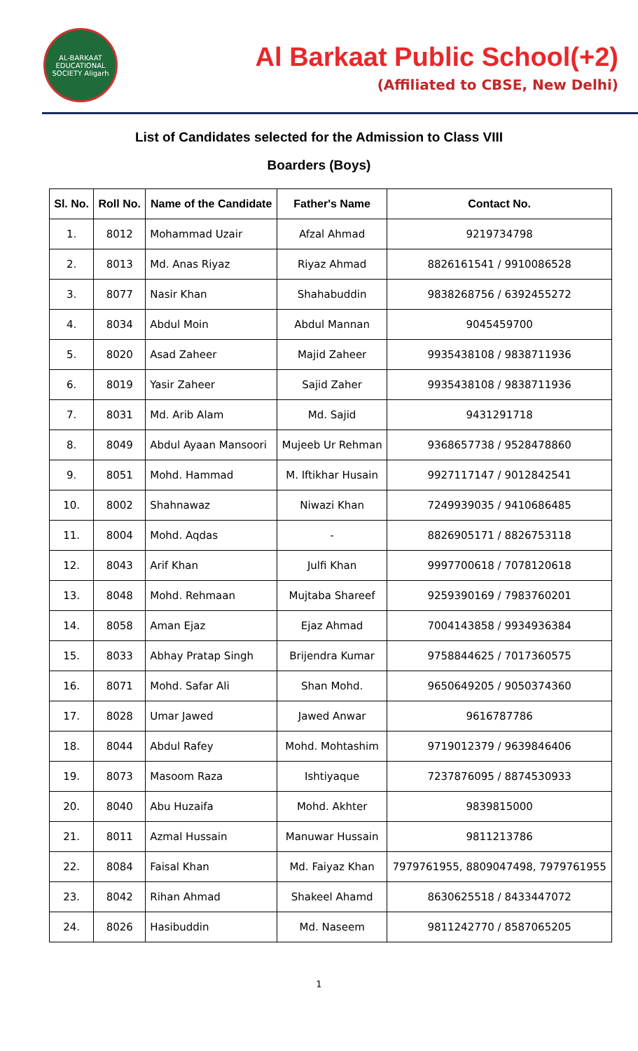AL-BARKAAT EDUCATIONAL SOCIETY Aligarh
Al Barkaat Public School(+2)
(Affiliated to CBSE, New Delhi)
List of Candidates selected for the Admission to Class VIII
Boarders (Boys)
| Sl. No. | Roll No. | Name of the Candidate | Father's Name | Contact No. |
| --- | --- | --- | --- | --- |
| 1. | 8012 | Mohammad Uzair | Afzal Ahmad | 9219734798 |
| 2. | 8013 | Md. Anas Riyaz | Riyaz Ahmad | 8826161541 / 9910086528 |
| 3. | 8077 | Nasir Khan | Shahabuddin | 9838268756 / 6392455272 |
| 4. | 8034 | Abdul Moin | Abdul Mannan | 9045459700 |
| 5. | 8020 | Asad Zaheer | Majid Zaheer | 9935438108 / 9838711936 |
| 6. | 8019 | Yasir Zaheer | Sajid Zaher | 9935438108 / 9838711936 |
| 7. | 8031 | Md. Arib Alam | Md. Sajid | 9431291718 |
| 8. | 8049 | Abdul Ayaan Mansoori | Mujeeb Ur Rehman | 9368657738 / 9528478860 |
| 9. | 8051 | Mohd. Hammad | M. Iftikhar Husain | 9927117147 / 9012842541 |
| 10. | 8002 | Shahnawaz | Niwazi Khan | 7249939035 / 9410686485 |
| 11. | 8004 | Mohd. Aqdas | - | 8826905171 / 8826753118 |
| 12. | 8043 | Arif Khan | Julfi Khan | 9997700618 / 7078120618 |
| 13. | 8048 | Mohd. Rehmaan | Mujtaba Shareef | 9259390169 / 7983760201 |
| 14. | 8058 | Aman Ejaz | Ejaz Ahmad | 7004143858 / 9934936384 |
| 15. | 8033 | Abhay Pratap Singh | Brijendra Kumar | 9758844625 / 7017360575 |
| 16. | 8071 | Mohd. Safar Ali | Shan Mohd. | 9650649205 / 9050374360 |
| 17. | 8028 | Umar Jawed | Jawed Anwar | 9616787786 |
| 18. | 8044 | Abdul Rafey | Mohd. Mohtashim | 9719012379 / 9639846406 |
| 19. | 8073 | Masoom Raza | Ishtiyaque | 7237876095 / 8874530933 |
| 20. | 8040 | Abu Huzaifa | Mohd. Akhter | 9839815000 |
| 21. | 8011 | Azmal Hussain | Manuwar Hussain | 9811213786 |
| 22. | 8084 | Faisal Khan | Md. Faiyaz Khan | 7979761955, 8809047498, 7979761955 |
| 23. | 8042 | Rihan Ahmad | Shakeel Ahamd | 8630625518 / 8433447072 |
| 24. | 8026 | Hasibuddin | Md. Naseem | 9811242770 / 8587065205 |
1